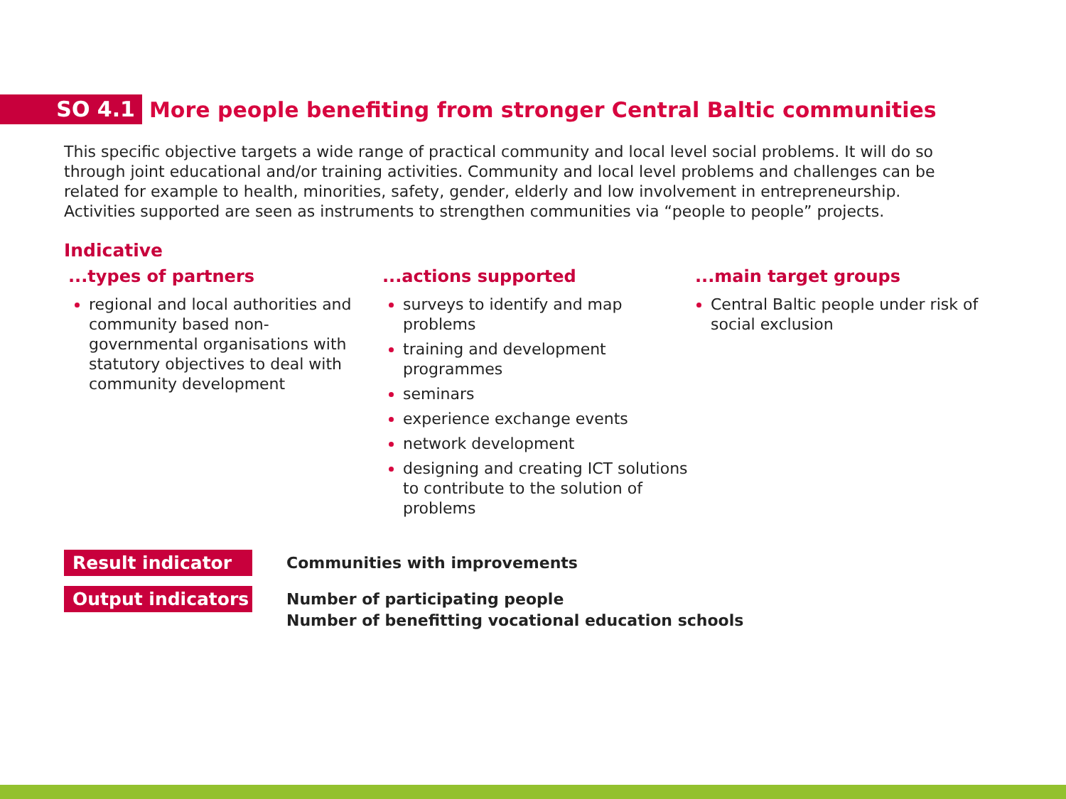SO 4.1
More people benefiting from stronger Central Baltic communities
This specific objective targets a wide range of practical community and local level social problems. It will do so through joint educational and/or training activities. Community and local level problems and challenges can be related for example to health, minorities, safety, gender, elderly and low involvement in entrepreneurship. Activities supported are seen as instruments to strengthen communities via “people to people” projects.
Indicative
...types of partners
regional and local authorities and community based non-governmental organisations with statutory objectives to deal with community development
...actions supported
surveys to identify and map problems
training and development programmes
seminars
experience exchange events
network development
designing and creating ICT solutions to contribute to the solution of problems
...main target groups
Central Baltic people under risk of social exclusion
Result indicator
Communities with improvements
Output indicators
Number of participating people
Number of benefitting vocational education schools